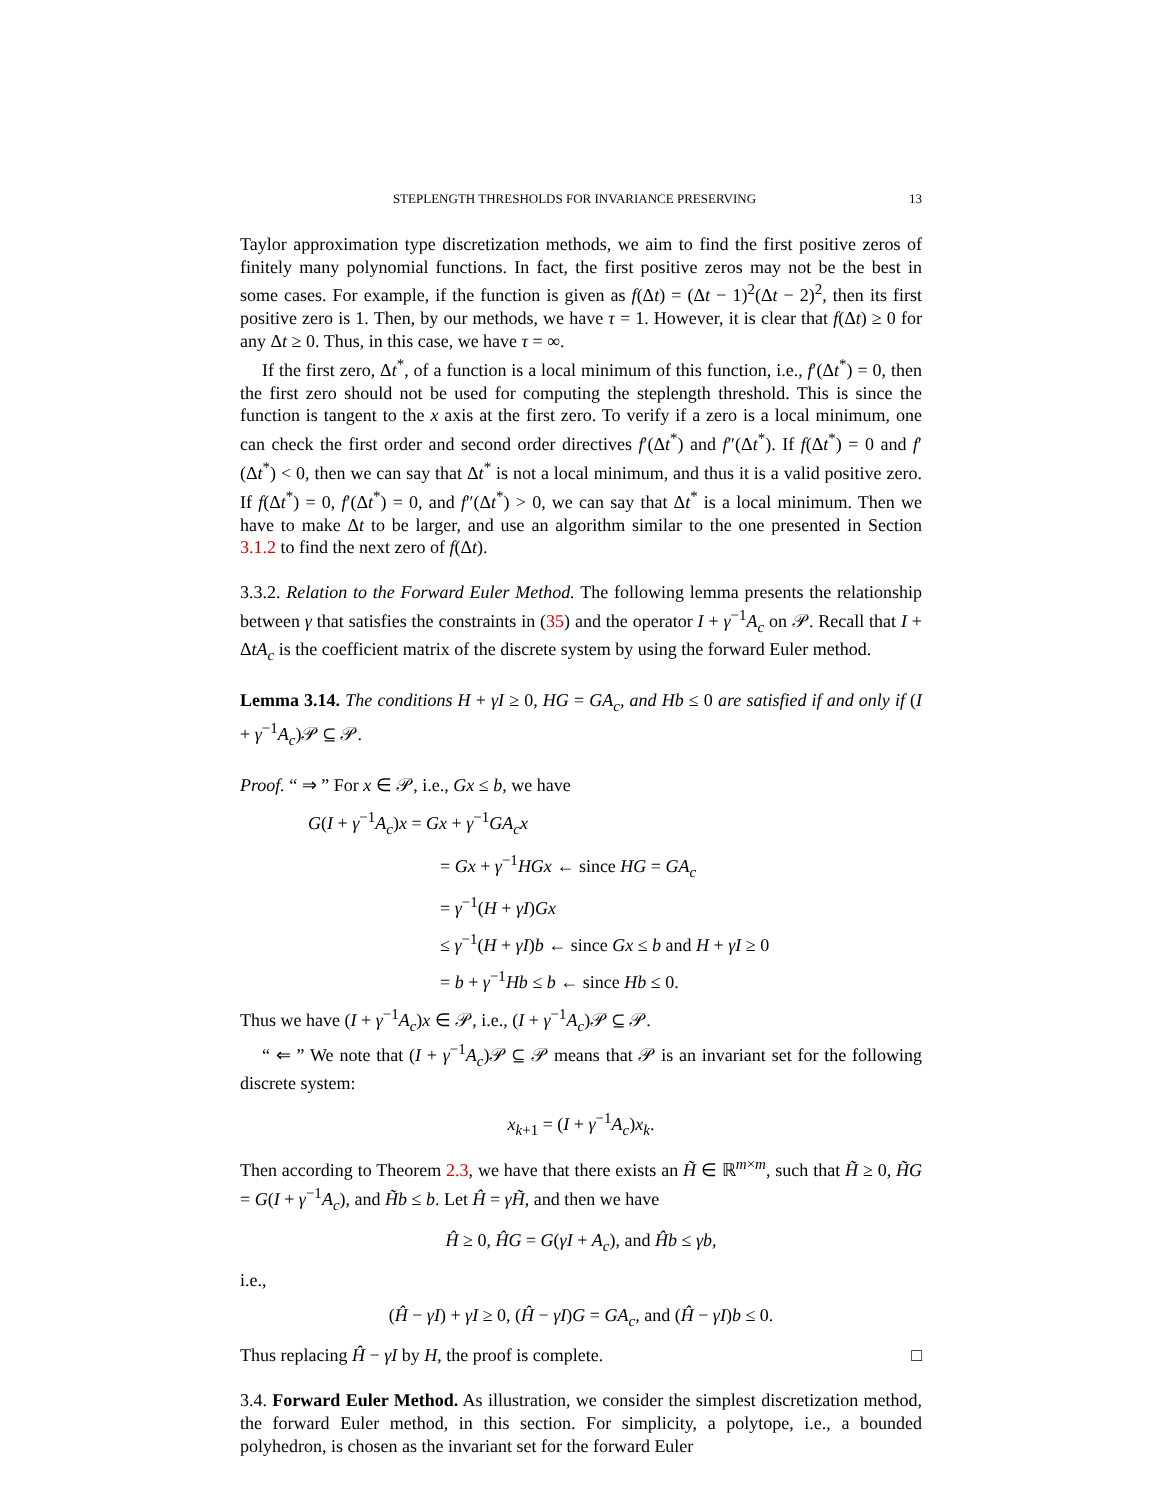STEPLENGTH THRESHOLDS FOR INVARIANCE PRESERVING 13
Taylor approximation type discretization methods, we aim to find the first positive zeros of finitely many polynomial functions. In fact, the first positive zeros may not be the best in some cases. For example, if the function is given as f(Δt) = (Δt − 1)<sup>2</sup>(Δt − 2)<sup>2</sup>, then its first positive zero is 1. Then, by our methods, we have τ = 1. However, it is clear that f(Δt) ≥ 0 for any Δt ≥ 0. Thus, in this case, we have τ = ∞.
If the first zero, Δt<sup>*</sup>, of a function is a local minimum of this function, i.e., f′(Δt<sup>*</sup>) = 0, then the first zero should not be used for computing the steplength threshold. This is since the function is tangent to the x axis at the first zero. To verify if a zero is a local minimum, one can check the first order and second order directives f′(Δt<sup>*</sup>) and f″(Δt<sup>*</sup>). If f(Δt<sup>*</sup>) = 0 and f′(Δt<sup>*</sup>) < 0, then we can say that Δt<sup>*</sup> is not a local minimum, and thus it is a valid positive zero. If f(Δt<sup>*</sup>) = 0, f′(Δt<sup>*</sup>) = 0, and f″(Δt<sup>*</sup>) > 0, we can say that Δt<sup>*</sup> is a local minimum. Then we have to make Δt to be larger, and use an algorithm similar to the one presented in Section 3.1.2 to find the next zero of f(Δt).
3.3.2. Relation to the Forward Euler Method. The following lemma presents the relationship between γ that satisfies the constraints in (35) and the operator I + γ<sup>−1</sup>A<sub>c</sub> on 𝒫. Recall that I + ΔtA<sub>c</sub> is the coefficient matrix of the discrete system by using the forward Euler method.
Lemma 3.14. The conditions H + γI ≥ 0, HG = GA<sub>c</sub>, and Hb ≤ 0 are satisfied if and only if (I + γ<sup>−1</sup>A<sub>c</sub>)𝒫 ⊆ 𝒫.
Proof. “ ⇒ ” For x ∈ 𝒫, i.e., Gx ≤ b, we have
G(I + γ<sup>−1</sup>A<sub>c</sub>)x = Gx + γ<sup>−1</sup>GA<sub>c</sub>x
= Gx + γ<sup>−1</sup>HGx ← since HG = GA<sub>c</sub>
= γ<sup>−1</sup>(H + γI)Gx
≤ γ<sup>−1</sup>(H + γI)b ← since Gx ≤ b and H + γI ≥ 0
= b + γ<sup>−1</sup>Hb ≤ b ← since Hb ≤ 0.
Thus we have (I + γ<sup>−1</sup>A<sub>c</sub>)x ∈ 𝒫, i.e., (I + γ<sup>−1</sup>A<sub>c</sub>)𝒫 ⊆ 𝒫.
“ ⇐ ” We note that (I + γ<sup>−1</sup>A<sub>c</sub>)𝒫 ⊆ 𝒫 means that 𝒫 is an invariant set for the following discrete system:
x<sub>k+1</sub> = (I + γ<sup>−1</sup>A<sub>c</sub>)x<sub>k</sub>.
Then according to Theorem 2.3, we have that there exists an H̃ ∈ ℝ<sup>m×m</sup>, such that H̃ ≥ 0, H̃G = G(I + γ<sup>−1</sup>A<sub>c</sub>), and H̃b ≤ b. Let Ĥ = γH̃, and then we have
Ĥ ≥ 0, ĤG = G(γI + A<sub>c</sub>), and Ĥb ≤ γb,
i.e.,
(Ĥ − γI) + γI ≥ 0, (Ĥ − γI)G = GA<sub>c</sub>, and (Ĥ − γI)b ≤ 0.
Thus replacing Ĥ − γI by H, the proof is complete. □
3.4. Forward Euler Method. As illustration, we consider the simplest discretization method, the forward Euler method, in this section. For simplicity, a polytope, i.e., a bounded polyhedron, is chosen as the invariant set for the forward Euler